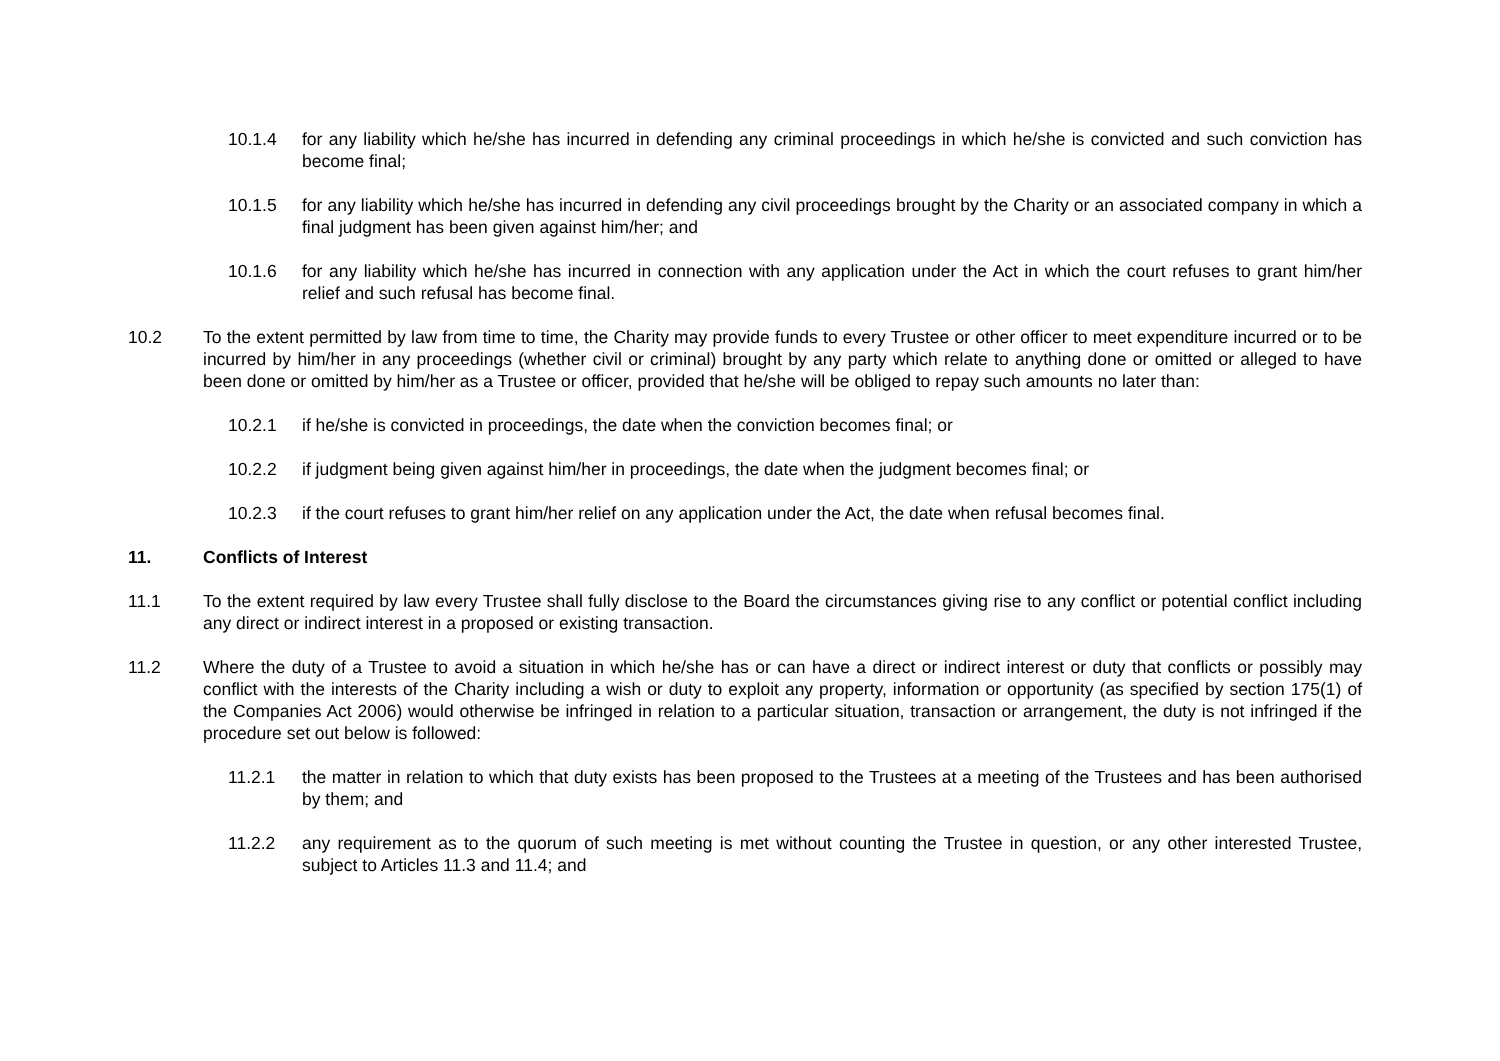10.1.4 for any liability which he/she has incurred in defending any criminal proceedings in which he/she is convicted and such conviction has become final;
10.1.5 for any liability which he/she has incurred in defending any civil proceedings brought by the Charity or an associated company in which a final judgment has been given against him/her; and
10.1.6 for any liability which he/she has incurred in connection with any application under the Act in which the court refuses to grant him/her relief and such refusal has become final.
10.2 To the extent permitted by law from time to time, the Charity may provide funds to every Trustee or other officer to meet expenditure incurred or to be incurred by him/her in any proceedings (whether civil or criminal) brought by any party which relate to anything done or omitted or alleged to have been done or omitted by him/her as a Trustee or officer, provided that he/she will be obliged to repay such amounts no later than:
10.2.1 if he/she is convicted in proceedings, the date when the conviction becomes final; or
10.2.2 if judgment being given against him/her in proceedings, the date when the judgment becomes final; or
10.2.3 if the court refuses to grant him/her relief on any application under the Act, the date when refusal becomes final.
11. Conflicts of Interest
11.1 To the extent required by law every Trustee shall fully disclose to the Board the circumstances giving rise to any conflict or potential conflict including any direct or indirect interest in a proposed or existing transaction.
11.2 Where the duty of a Trustee to avoid a situation in which he/she has or can have a direct or indirect interest or duty that conflicts or possibly may conflict with the interests of the Charity including a wish or duty to exploit any property, information or opportunity (as specified by section 175(1) of the Companies Act 2006) would otherwise be infringed in relation to a particular situation, transaction or arrangement, the duty is not infringed if the procedure set out below is followed:
11.2.1 the matter in relation to which that duty exists has been proposed to the Trustees at a meeting of the Trustees and has been authorised by them; and
11.2.2 any requirement as to the quorum of such meeting is met without counting the Trustee in question, or any other interested Trustee, subject to Articles 11.3 and 11.4; and